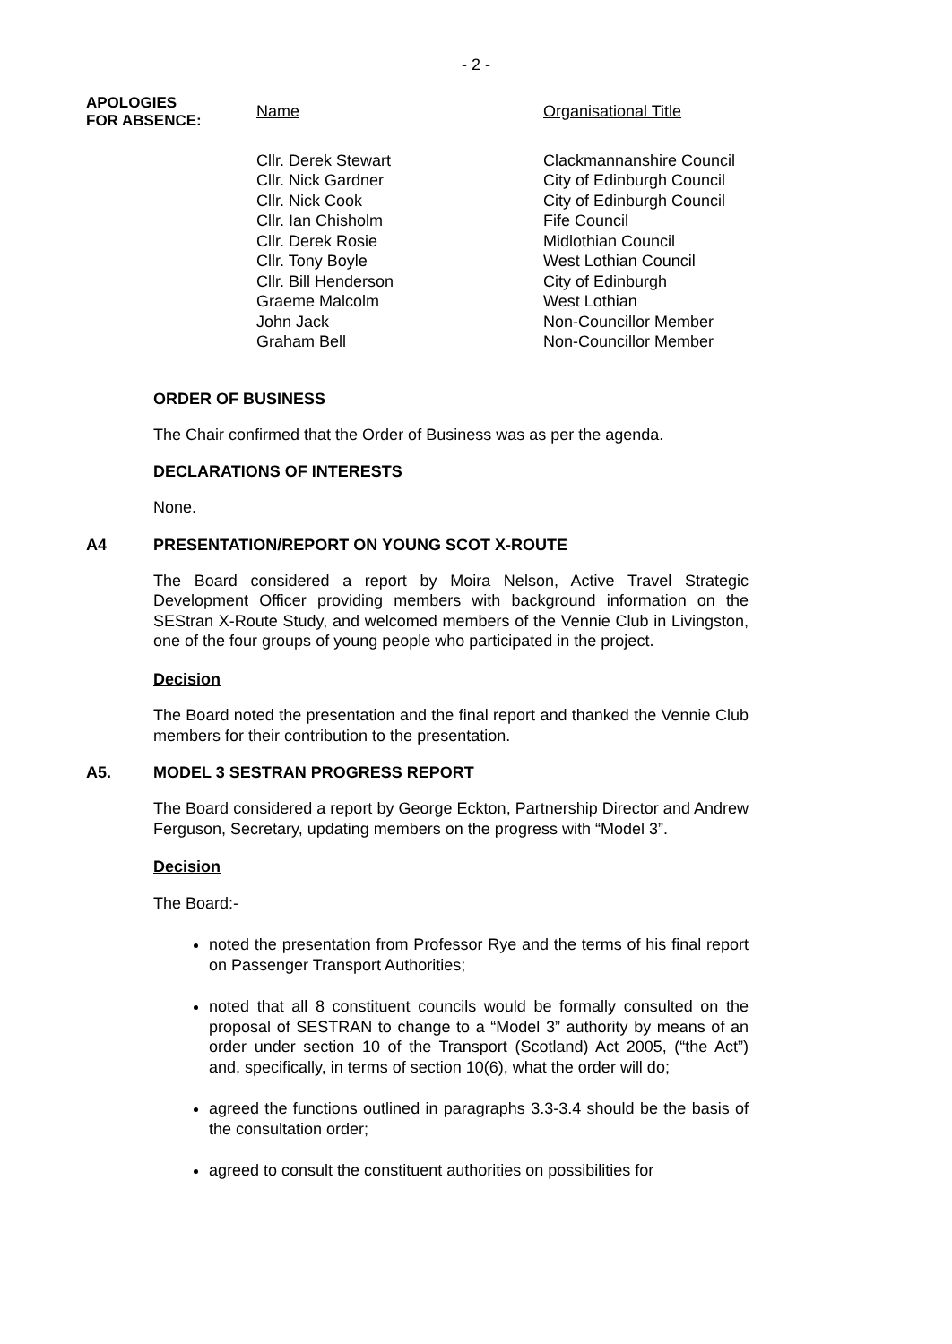- 2 -
APOLOGIES
FOR ABSENCE:
| Name | Organisational Title |
| --- | --- |
| Cllr. Derek Stewart | Clackmannanshire Council |
| Cllr. Nick Gardner | City of Edinburgh Council |
| Cllr. Nick Cook | City of Edinburgh Council |
| Cllr. Ian Chisholm | Fife Council |
| Cllr. Derek Rosie | Midlothian Council |
| Cllr. Tony Boyle | West Lothian Council |
| Cllr. Bill Henderson | City of Edinburgh |
| Graeme Malcolm | West Lothian |
| John Jack | Non-Councillor Member |
| Graham Bell | Non-Councillor Member |
ORDER OF BUSINESS
The Chair confirmed that the Order of Business was as per the agenda.
DECLARATIONS OF INTERESTS
None.
A4 PRESENTATION/REPORT ON YOUNG SCOT X-ROUTE
The Board considered a report by Moira Nelson, Active Travel Strategic Development Officer providing members with background information on the SEStran X-Route Study, and welcomed members of the Vennie Club in Livingston, one of the four groups of young people who participated in the project.
Decision
The Board noted the presentation and the final report and thanked the Vennie Club members for their contribution to the presentation.
A5. MODEL 3 SESTRAN PROGRESS REPORT
The Board considered a report by George Eckton, Partnership Director and Andrew Ferguson, Secretary, updating members on the progress with “Model 3”.
Decision
The Board:-
noted the presentation from Professor Rye and the terms of his final report on Passenger Transport Authorities;
noted that all 8 constituent councils would be formally consulted on the proposal of SESTRAN to change to a “Model 3” authority by means of an order under section 10 of the Transport (Scotland) Act 2005, (“the Act”) and, specifically, in terms of section 10(6), what the order will do;
agreed the functions outlined in paragraphs 3.3-3.4 should be the basis of the consultation order;
agreed to consult the constituent authorities on possibilities for